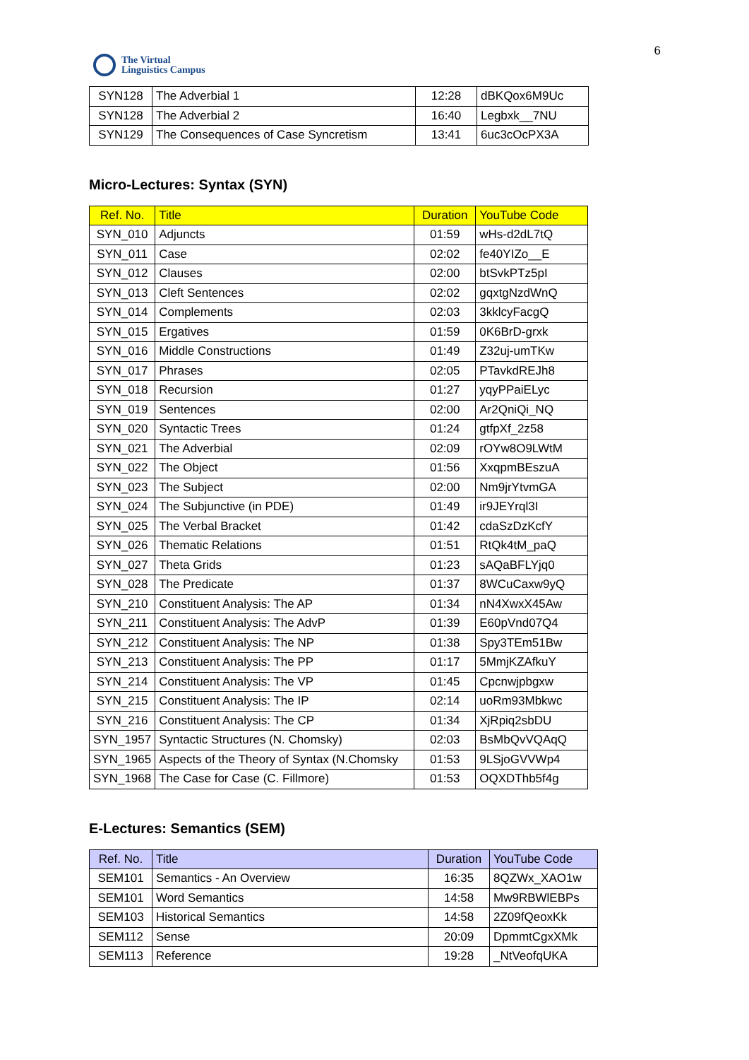The Virtual
Linguistics Campus
6
| SYN128 | The Adverbial 1 | 12:28 | dBKQox6M9Uc |
| SYN128 | The Adverbial 2 | 16:40 | Legbxk__7NU |
| SYN129 | The Consequences of Case Syncretism | 13:41 | 6uc3cOcPX3A |
Micro-Lectures: Syntax (SYN)
| Ref. No. | Title | Duration | YouTube Code |
| --- | --- | --- | --- |
| SYN_010 | Adjuncts | 01:59 | wHs-d2dL7tQ |
| SYN_011 | Case | 02:02 | fe40YIZo__E |
| SYN_012 | Clauses | 02:00 | btSvkPTz5pI |
| SYN_013 | Cleft Sentences | 02:02 | gqxtgNzdWnQ |
| SYN_014 | Complements | 02:03 | 3kklcyFacgQ |
| SYN_015 | Ergatives | 01:59 | 0K6BrD-grxk |
| SYN_016 | Middle Constructions | 01:49 | Z32uj-umTKw |
| SYN_017 | Phrases | 02:05 | PTavkdREJh8 |
| SYN_018 | Recursion | 01:27 | yqyPPaiELyc |
| SYN_019 | Sentences | 02:00 | Ar2QniQi_NQ |
| SYN_020 | Syntactic Trees | 01:24 | gtfpXf_2z58 |
| SYN_021 | The Adverbial | 02:09 | rOYw8O9LWtM |
| SYN_022 | The Object | 01:56 | XxqpmBEszuA |
| SYN_023 | The Subject | 02:00 | Nm9jrYtvmGA |
| SYN_024 | The Subjunctive (in PDE) | 01:49 | ir9JEYrql3I |
| SYN_025 | The Verbal Bracket | 01:42 | cdaSzDzKcfY |
| SYN_026 | Thematic Relations | 01:51 | RtQk4tM_paQ |
| SYN_027 | Theta Grids | 01:23 | sAQaBFLYjq0 |
| SYN_028 | The Predicate | 01:37 | 8WCuCaxw9yQ |
| SYN_210 | Constituent Analysis: The AP | 01:34 | nN4XwxX45Aw |
| SYN_211 | Constituent Analysis: The AdvP | 01:39 | E60pVnd07Q4 |
| SYN_212 | Constituent Analysis: The NP | 01:38 | Spy3TEm51Bw |
| SYN_213 | Constituent Analysis: The PP | 01:17 | 5MmjKZAfkuY |
| SYN_214 | Constituent Analysis: The VP | 01:45 | Cpcnwjpbgxw |
| SYN_215 | Constituent Analysis: The IP | 02:14 | uoRm93Mbkwc |
| SYN_216 | Constituent Analysis: The CP | 01:34 | XjRpiq2sbDU |
| SYN_1957 | Syntactic Structures (N. Chomsky) | 02:03 | BsMbQvVQAqQ |
| SYN_1965 | Aspects of the Theory of Syntax (N.Chomsky | 01:53 | 9LSjoGVVWp4 |
| SYN_1968 | The Case for Case (C. Fillmore) | 01:53 | OQXDThb5f4g |
E-Lectures: Semantics (SEM)
| Ref. No. | Title | Duration | YouTube Code |
| --- | --- | --- | --- |
| SEM101 | Semantics - An Overview | 16:35 | 8QZWx_XAO1w |
| SEM101 | Word Semantics | 14:58 | Mw9RBWlEBPs |
| SEM103 | Historical Semantics | 14:58 | 2Z09fQeoxKk |
| SEM112 | Sense | 20:09 | DpmmtCgxXMk |
| SEM113 | Reference | 19:28 | _NtVeofqUKA |